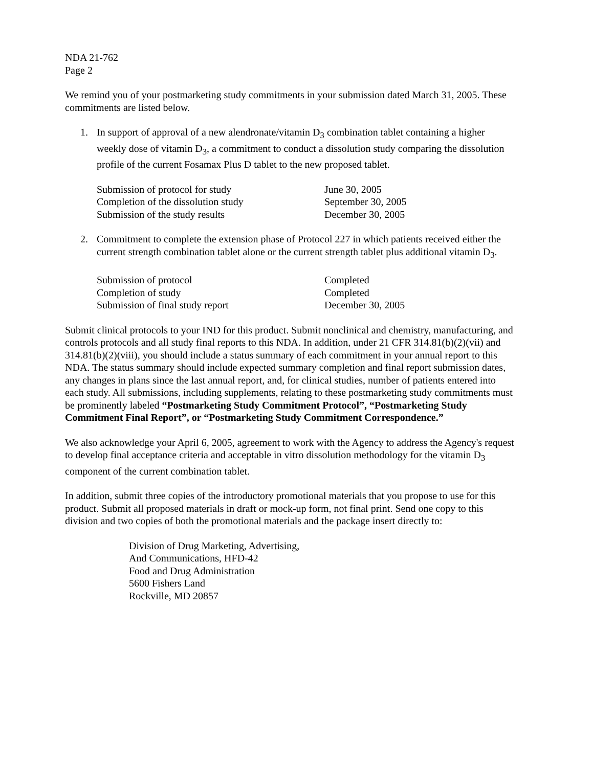NDA 21-762
Page 2
We remind you of your postmarketing study commitments in your submission dated March 31, 2005. These commitments are listed below.
1. In support of approval of a new alendronate/vitamin D<sub>3</sub> combination tablet containing a higher weekly dose of vitamin D<sub>3</sub>, a commitment to conduct a dissolution study comparing the dissolution profile of the current Fosamax Plus D tablet to the new proposed tablet.
Submission of protocol for study June 30, 2005
Completion of the dissolution study September 30, 2005
Submission of the study results December 30, 2005
2. Commitment to complete the extension phase of Protocol 227 in which patients received either the current strength combination tablet alone or the current strength tablet plus additional vitamin D<sub>3</sub>.
Submission of protocol Completed
Completion of study Completed
Submission of final study report December 30, 2005
Submit clinical protocols to your IND for this product. Submit nonclinical and chemistry, manufacturing, and controls protocols and all study final reports to this NDA. In addition, under 21 CFR 314.81(b)(2)(vii) and 314.81(b)(2)(viii), you should include a status summary of each commitment in your annual report to this NDA. The status summary should include expected summary completion and final report submission dates, any changes in plans since the last annual report, and, for clinical studies, number of patients entered into each study. All submissions, including supplements, relating to these postmarketing study commitments must be prominently labeled “Postmarketing Study Commitment Protocol”, “Postmarketing Study Commitment Final Report”, or “Postmarketing Study Commitment Correspondence.”
We also acknowledge your April 6, 2005, agreement to work with the Agency to address the Agency's request to develop final acceptance criteria and acceptable in vitro dissolution methodology for the vitamin D<sub>3</sub> component of the current combination tablet.
In addition, submit three copies of the introductory promotional materials that you propose to use for this product. Submit all proposed materials in draft or mock-up form, not final print. Send one copy to this division and two copies of both the promotional materials and the package insert directly to:
Division of Drug Marketing, Advertising,
And Communications, HFD-42
Food and Drug Administration
5600 Fishers Land
Rockville, MD 20857